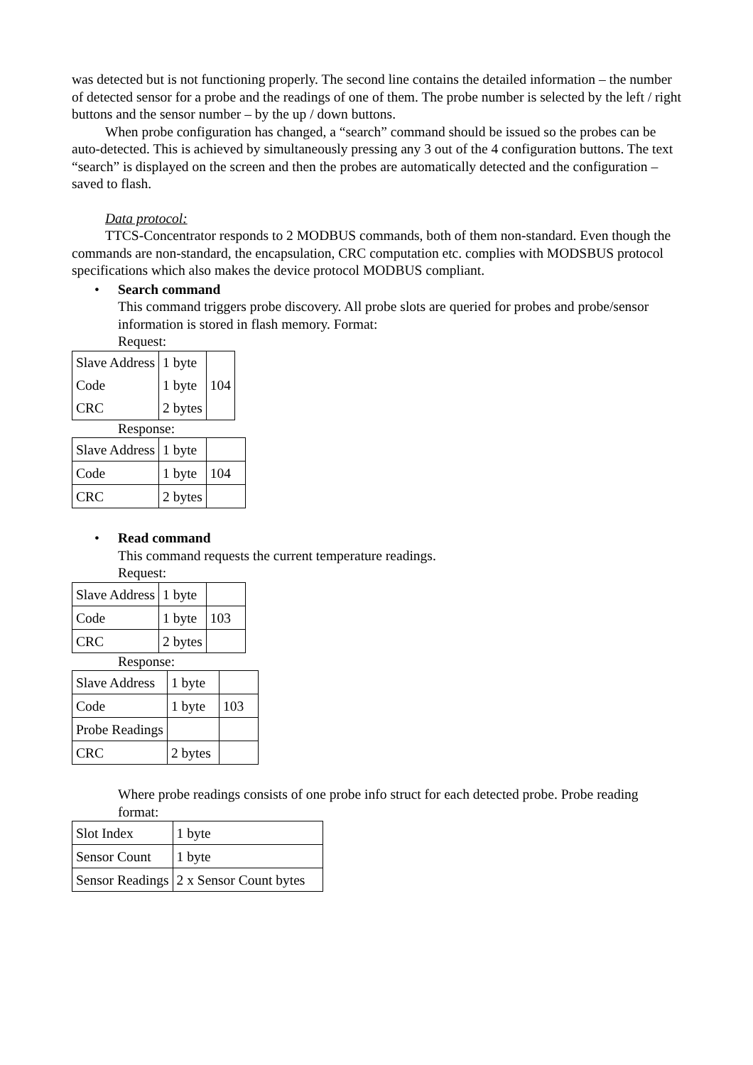was detected but is not functioning properly. The second line contains the detailed information – the number of detected sensor for a probe and the readings of one of them. The probe number is selected by the left / right buttons and the sensor number – by the up / down buttons.
When probe configuration has changed, a “search” command should be issued so the probes can be auto-detected. This is achieved by simultaneously pressing any 3 out of the 4 configuration buttons. The text “search” is displayed on the screen and then the probes are automatically detected and the configuration – saved to flash.
Data protocol:
TTCS-Concentrator responds to 2 MODBUS commands, both of them non-standard. Even though the commands are non-standard, the encapsulation, CRC computation etc. complies with MODSBUS protocol specifications which also makes the device protocol MODBUS compliant.
• Search command
This command triggers probe discovery. All probe slots are queried for probes and probe/sensor information is stored in flash memory. Format:
Request:
| Slave Address | 1 byte | 104 |
| Code | 1 byte | |
| CRC | 2 bytes | |
Response:
| Slave Address | 1 byte | |
| Code | 1 byte | 104 |
| CRC | 2 bytes | |
• Read command
This command requests the current temperature readings.
Request:
| Slave Address | 1 byte | |
| Code | 1 byte | 103 |
| CRC | 2 bytes | |
Response:
| Slave Address | 1 byte | |
| Code | 1 byte | 103 |
| Probe Readings | | |
| CRC | 2 bytes | |
Where probe readings consists of one probe info struct for each detected probe. Probe reading format:
| Slot Index | 1 byte |
| Sensor Count | 1 byte |
| Sensor Readings | 2 x Sensor Count bytes |